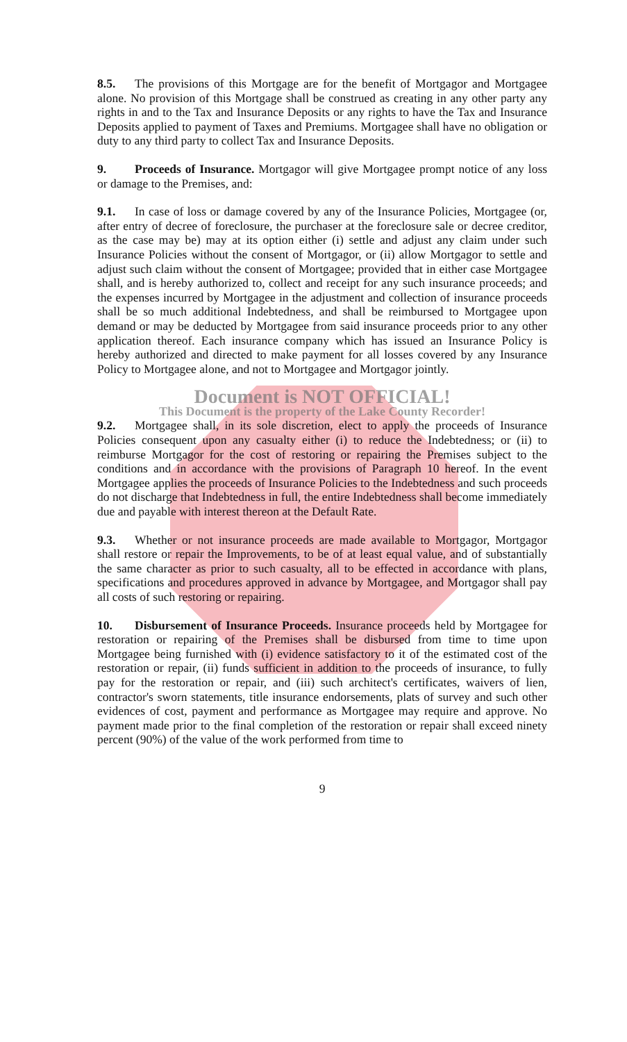8.5. The provisions of this Mortgage are for the benefit of Mortgagor and Mortgagee alone. No provision of this Mortgage shall be construed as creating in any other party any rights in and to the Tax and Insurance Deposits or any rights to have the Tax and Insurance Deposits applied to payment of Taxes and Premiums. Mortgagee shall have no obligation or duty to any third party to collect Tax and Insurance Deposits.
9. Proceeds of Insurance. Mortgagor will give Mortgagee prompt notice of any loss or damage to the Premises, and:
9.1. In case of loss or damage covered by any of the Insurance Policies, Mortgagee (or, after entry of decree of foreclosure, the purchaser at the foreclosure sale or decree creditor, as the case may be) may at its option either (i) settle and adjust any claim under such Insurance Policies without the consent of Mortgagor, or (ii) allow Mortgagor to settle and adjust such claim without the consent of Mortgagee; provided that in either case Mortgagee shall, and is hereby authorized to, collect and receipt for any such insurance proceeds; and the expenses incurred by Mortgagee in the adjustment and collection of insurance proceeds shall be so much additional Indebtedness, and shall be reimbursed to Mortgagee upon demand or may be deducted by Mortgagee from said insurance proceeds prior to any other application thereof. Each insurance company which has issued an Insurance Policy is hereby authorized and directed to make payment for all losses covered by any Insurance Policy to Mortgagee alone, and not to Mortgagee and Mortgagor jointly.
Document is NOT OFFICIAL!
This Document is the property of the Lake County Recorder!
9.2. Mortgagee shall, in its sole discretion, elect to apply the proceeds of Insurance Policies consequent upon any casualty either (i) to reduce the Indebtedness; or (ii) to reimburse Mortgagor for the cost of restoring or repairing the Premises subject to the conditions and in accordance with the provisions of Paragraph 10 hereof. In the event Mortgagee applies the proceeds of Insurance Policies to the Indebtedness and such proceeds do not discharge that Indebtedness in full, the entire Indebtedness shall become immediately due and payable with interest thereon at the Default Rate.
9.3. Whether or not insurance proceeds are made available to Mortgagor, Mortgagor shall restore or repair the Improvements, to be of at least equal value, and of substantially the same character as prior to such casualty, all to be effected in accordance with plans, specifications and procedures approved in advance by Mortgagee, and Mortgagor shall pay all costs of such restoring or repairing.
10. Disbursement of Insurance Proceeds. Insurance proceeds held by Mortgagee for restoration or repairing of the Premises shall be disbursed from time to time upon Mortgagee being furnished with (i) evidence satisfactory to it of the estimated cost of the restoration or repair, (ii) funds sufficient in addition to the proceeds of insurance, to fully pay for the restoration or repair, and (iii) such architect's certificates, waivers of lien, contractor's sworn statements, title insurance endorsements, plats of survey and such other evidences of cost, payment and performance as Mortgagee may require and approve. No payment made prior to the final completion of the restoration or repair shall exceed ninety percent (90%) of the value of the work performed from time to
9